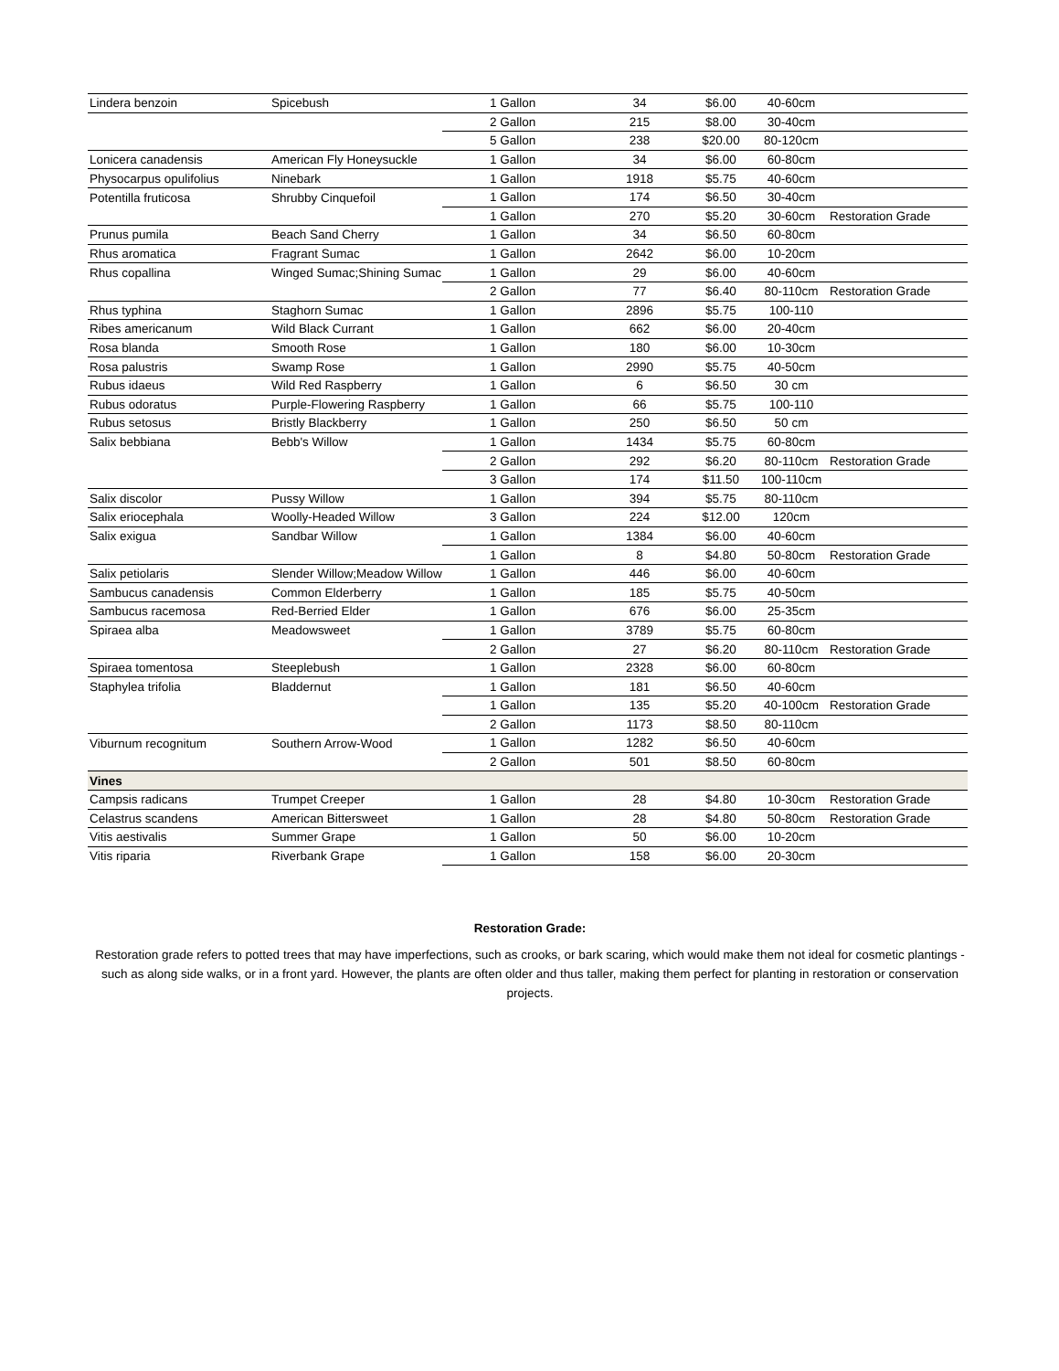| Lindera benzoin | Spicebush | 1 Gallon | 34 | $6.00 | 40-60cm | |
| | | 2 Gallon | 215 | $8.00 | 30-40cm | |
| | | 5 Gallon | 238 | $20.00 | 80-120cm | |
| Lonicera canadensis | American Fly Honeysuckle | 1 Gallon | 34 | $6.00 | 60-80cm | |
| Physocarpus opulifolius | Ninebark | 1 Gallon | 1918 | $5.75 | 40-60cm | |
| Potentilla fruticosa | Shrubby Cinquefoil | 1 Gallon | 174 | $6.50 | 30-40cm | |
| | | 1 Gallon | 270 | $5.20 | 30-60cm | Restoration Grade |
| Prunus pumila | Beach Sand Cherry | 1 Gallon | 34 | $6.50 | 60-80cm | |
| Rhus aromatica | Fragrant Sumac | 1 Gallon | 2642 | $6.00 | 10-20cm | |
| Rhus copallina | Winged Sumac;Shining Sumac | 1 Gallon | 29 | $6.00 | 40-60cm | |
| | | 2 Gallon | 77 | $6.40 | 80-110cm | Restoration Grade |
| Rhus typhina | Staghorn Sumac | 1 Gallon | 2896 | $5.75 | 100-110 | |
| Ribes americanum | Wild Black Currant | 1 Gallon | 662 | $6.00 | 20-40cm | |
| Rosa blanda | Smooth Rose | 1 Gallon | 180 | $6.00 | 10-30cm | |
| Rosa palustris | Swamp Rose | 1 Gallon | 2990 | $5.75 | 40-50cm | |
| Rubus idaeus | Wild Red Raspberry | 1 Gallon | 6 | $6.50 | 30 cm | |
| Rubus odoratus | Purple-Flowering Raspberry | 1 Gallon | 66 | $5.75 | 100-110 | |
| Rubus setosus | Bristly Blackberry | 1 Gallon | 250 | $6.50 | 50 cm | |
| Salix bebbiana | Bebb's Willow | 1 Gallon | 1434 | $5.75 | 60-80cm | |
| | | 2 Gallon | 292 | $6.20 | 80-110cm | Restoration Grade |
| | | 3 Gallon | 174 | $11.50 | 100-110cm | |
| Salix discolor | Pussy Willow | 1 Gallon | 394 | $5.75 | 80-110cm | |
| Salix eriocephala | Woolly-Headed Willow | 3 Gallon | 224 | $12.00 | 120cm | |
| Salix exigua | Sandbar Willow | 1 Gallon | 1384 | $6.00 | 40-60cm | |
| | | 1 Gallon | 8 | $4.80 | 50-80cm | Restoration Grade |
| Salix petiolaris | Slender Willow;Meadow Willow | 1 Gallon | 446 | $6.00 | 40-60cm | |
| Sambucus canadensis | Common Elderberry | 1 Gallon | 185 | $5.75 | 40-50cm | |
| Sambucus racemosa | Red-Berried Elder | 1 Gallon | 676 | $6.00 | 25-35cm | |
| Spiraea alba | Meadowsweet | 1 Gallon | 3789 | $5.75 | 60-80cm | |
| | | 2 Gallon | 27 | $6.20 | 80-110cm | Restoration Grade |
| Spiraea tomentosa | Steeplebush | 1 Gallon | 2328 | $6.00 | 60-80cm | |
| Staphylea trifolia | Bladdernut | 1 Gallon | 181 | $6.50 | 40-60cm | |
| | | 1 Gallon | 135 | $5.20 | 40-100cm | Restoration Grade |
| | | 2 Gallon | 1173 | $8.50 | 80-110cm | |
| Viburnum recognitum | Southern Arrow-Wood | 1 Gallon | 1282 | $6.50 | 40-60cm | |
| | | 2 Gallon | 501 | $8.50 | 60-80cm | |
| Vines | | | | | | |
| Campsis radicans | Trumpet Creeper | 1 Gallon | 28 | $4.80 | 10-30cm | Restoration Grade |
| Celastrus scandens | American Bittersweet | 1 Gallon | 28 | $4.80 | 50-80cm | Restoration Grade |
| Vitis aestivalis | Summer Grape | 1 Gallon | 50 | $6.00 | 10-20cm | |
| Vitis riparia | Riverbank Grape | 1 Gallon | 158 | $6.00 | 20-30cm | |
Restoration Grade:
Restoration grade refers to potted trees that may have imperfections, such as crooks, or bark scaring, which would make them not ideal for cosmetic plantings - such as along side walks, or in a front yard. However, the plants are often older and thus taller, making them perfect for planting in restoration or conservation projects.